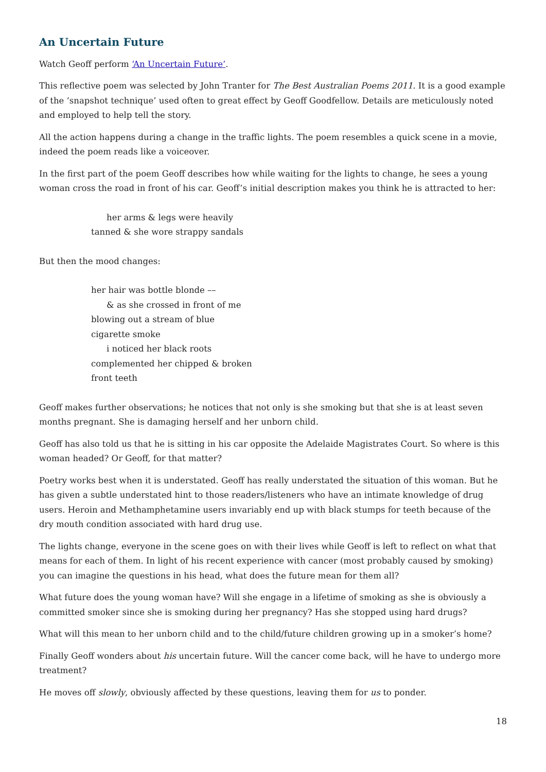An Uncertain Future
Watch Geoff perform ‘An Uncertain Future’.
This reflective poem was selected by John Tranter for The Best Australian Poems 2011. It is a good example of the ‘snapshot technique’ used often to great effect by Geoff Goodfellow. Details are meticulously noted and employed to help tell the story.
All the action happens during a change in the traffic lights. The poem resembles a quick scene in a movie, indeed the poem reads like a voiceover.
In the first part of the poem Geoff describes how while waiting for the lights to change, he sees a young woman cross the road in front of his car. Geoff’s initial description makes you think he is attracted to her:
her arms & legs were heavily
tanned & she wore strappy sandals
But then the mood changes:
her hair was bottle blonde ––
& as she crossed in front of me
blowing out a stream of blue
cigarette smoke
i noticed her black roots
complemented her chipped & broken
front teeth
Geoff makes further observations; he notices that not only is she smoking but that she is at least seven months pregnant. She is damaging herself and her unborn child.
Geoff has also told us that he is sitting in his car opposite the Adelaide Magistrates Court. So where is this woman headed? Or Geoff, for that matter?
Poetry works best when it is understated. Geoff has really understated the situation of this woman. But he has given a subtle understated hint to those readers/listeners who have an intimate knowledge of drug users. Heroin and Methamphetamine users invariably end up with black stumps for teeth because of the dry mouth condition associated with hard drug use.
The lights change, everyone in the scene goes on with their lives while Geoff is left to reflect on what that means for each of them. In light of his recent experience with cancer (most probably caused by smoking) you can imagine the questions in his head, what does the future mean for them all?
What future does the young woman have? Will she engage in a lifetime of smoking as she is obviously a committed smoker since she is smoking during her pregnancy? Has she stopped using hard drugs?
What will this mean to her unborn child and to the child/future children growing up in a smoker’s home?
Finally Geoff wonders about his uncertain future. Will the cancer come back, will he have to undergo more treatment?
He moves off slowly, obviously affected by these questions, leaving them for us to ponder.
18